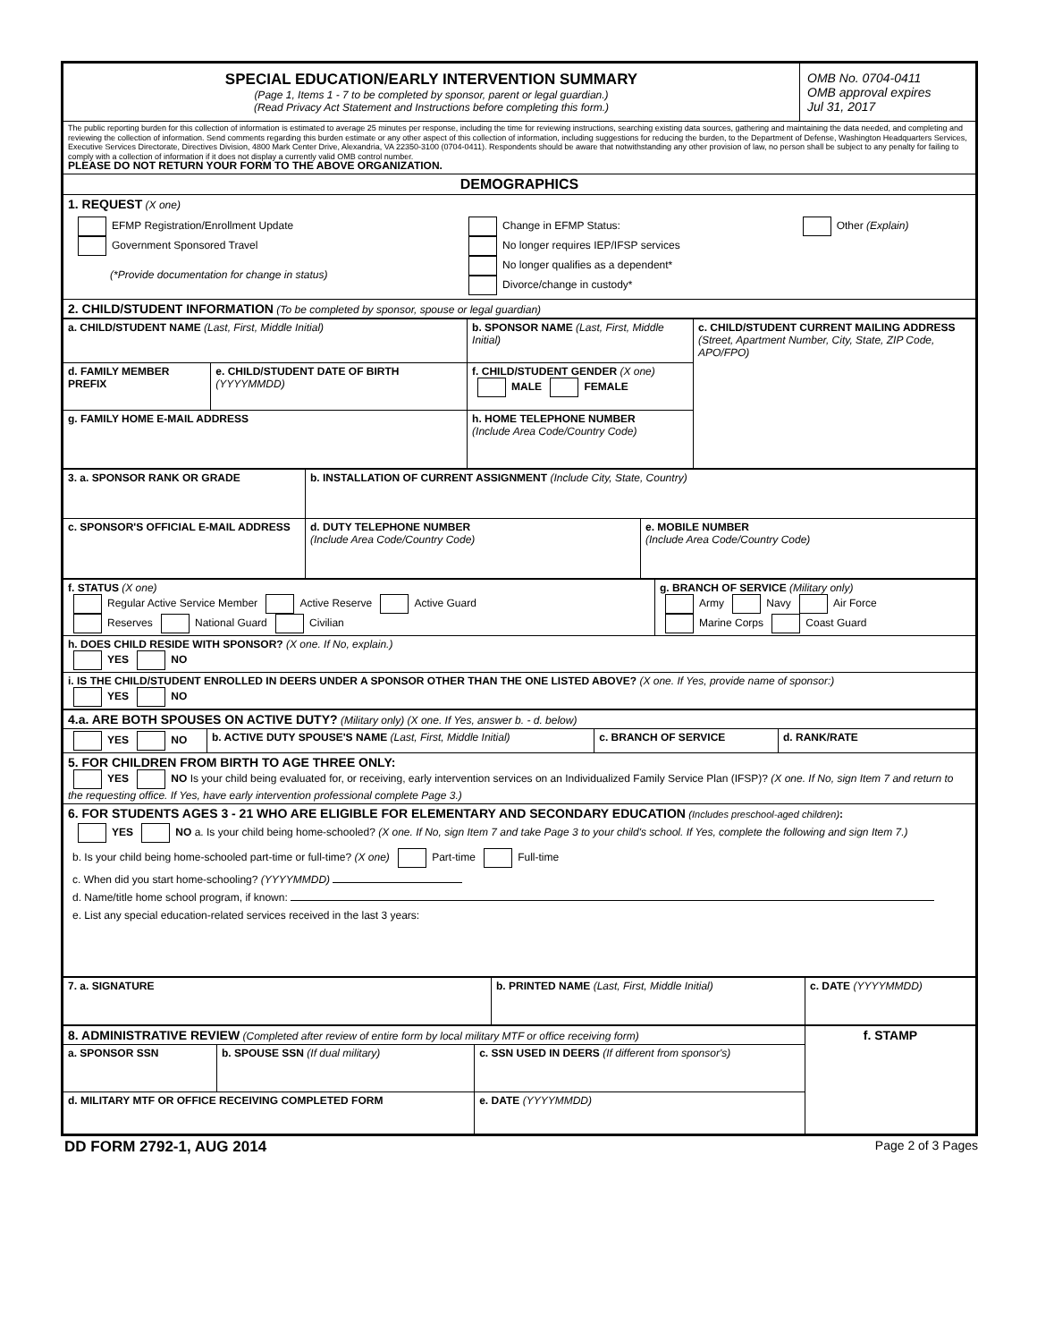| SPECIAL EDUCATION/EARLY INTERVENTION SUMMARY (Page 1, Items 1 - 7 to be completed by sponsor, parent or legal guardian.) (Read Privacy Act Statement and Instructions before completing this form.) | OMB No. 0704-0411 OMB approval expires Jul 31, 2017 |
| The public reporting burden for this collection of information is estimated to average 25 minutes per response, including the time for reviewing instructions, searching existing data sources, gathering and maintaining the data needed, and completing and reviewing the collection of information. Send comments regarding this burden estimate or any other aspect of this collection of information, including suggestions for reducing the burden, to the Department of Defense, Washington Headquarters Services, Executive Services Directorate, Directives Division, 4800 Mark Center Drive, Alexandria, VA 22350-3100 (0704-0411). Respondents should be aware that notwithstanding any other provision of law, no person shall be subject to any penalty for failing to comply with a collection of information if it does not display a currently valid OMB control number. PLEASE DO NOT RETURN YOUR FORM TO THE ABOVE ORGANIZATION. | |
| DEMOGRAPHICS | |
| 1. REQUEST (X one) / EFMP Registration/Enrollment Update Government Sponsored Travel (*Provide documentation for change in status) / Change in EFMP Status: No longer requires IEP/IFSP services No longer qualifies as a dependent* Divorce/change in custody* / Other (Explain) / | |
| 2. CHILD/STUDENT INFORMATION (To be completed by sponsor, spouse or legal guardian) | |
| a. CHILD/STUDENT NAME (Last, First, Middle Initial) | | b. SPONSOR NAME (Last, First, Middle Initial) | | c. CHILD/STUDENT CURRENT MAILING ADDRESS (Street, Apartment Number, City, State, ZIP Code, APO/FPO) |
| d. FAMILY MEMBER PREFIX | e. CHILD/STUDENT DATE OF BIRTH (YYYYMMDD) | f. CHILD/STUDENT GENDER (X one) MALE FEMALE | | |
| g. FAMILY HOME E-MAIL ADDRESS | | | h. HOME TELEPHONE NUMBER (Include Area Code/Country Code) | |
| 3. a. SPONSOR RANK OR GRADE | b. INSTALLATION OF CURRENT ASSIGNMENT (Include City, State, Country) | |
| c. SPONSOR'S OFFICIAL E-MAIL ADDRESS | d. DUTY TELEPHONE NUMBER (Include Area Code/Country Code) | e. MOBILE NUMBER (Include Area Code/Country Code) |
| f. STATUS (X one) Regular Active Service Member Active Reserve Active Guard Reserves National Guard Civilian | g. BRANCH OF SERVICE (Military only) Army Navy Air Force Marine Corps Coast Guard |
| h. DOES CHILD RESIDE WITH SPONSOR? (X one. If No, explain.) YES NO | |
| i. IS THE CHILD/STUDENT ENROLLED IN DEERS UNDER A SPONSOR OTHER THAN THE ONE LISTED ABOVE? (X one. If Yes, provide name of sponsor:) YES NO | |
| 4.a. ARE BOTH SPOUSES ON ACTIVE DUTY? (Military only) (X one. If Yes, answer b. - d. below) | | | |
| YES NO | b. ACTIVE DUTY SPOUSE'S NAME (Last, First, Middle Initial) | c. BRANCH OF SERVICE | d. RANK/RATE |
| 5. FOR CHILDREN FROM BIRTH TO AGE THREE ONLY: YES NO Is your child being evaluated for, or receiving, early intervention services on an Individualized Family Service Plan (IFSP)? (X one. If No, sign Item 7 and return to the requesting office. If Yes, have early intervention professional complete Page 3.) | | | |
| 6. FOR STUDENTS AGES 3 - 21 WHO ARE ELIGIBLE FOR ELEMENTARY AND SECONDARY EDUCATION (Includes preschool-aged children) : YES NO a. Is your child being home-schooled? (X one. If No, sign Item 7 and take Page 3 to your child's school. If Yes, complete the following and sign Item 7.) b. Is your child being home-schooled part-time or full-time? (X one) Part-time Full-time c. When did you start home-schooling? (YYYYMMDD) d. Name/title home school program, if known: e. List any special education-related services received in the last 3 years: | | | |
| 7. a. SIGNATURE | b. PRINTED NAME (Last, First, Middle Initial) | c. DATE (YYYYMMDD) |
| 8. ADMINISTRATIVE REVIEW (Completed after review of entire form by local military MTF or office receiving form) | | | | f. STAMP |
| a. SPONSOR SSN | b. SPOUSE SSN (If dual military) | c. SSN USED IN DEERS (If different from sponsor's) | | |
| d. MILITARY MTF OR OFFICE RECEIVING COMPLETED FORM | | | e. DATE (YYYYMMDD) | |
DD FORM 2792-1, AUG 2014 Page 2 of 3 Pages